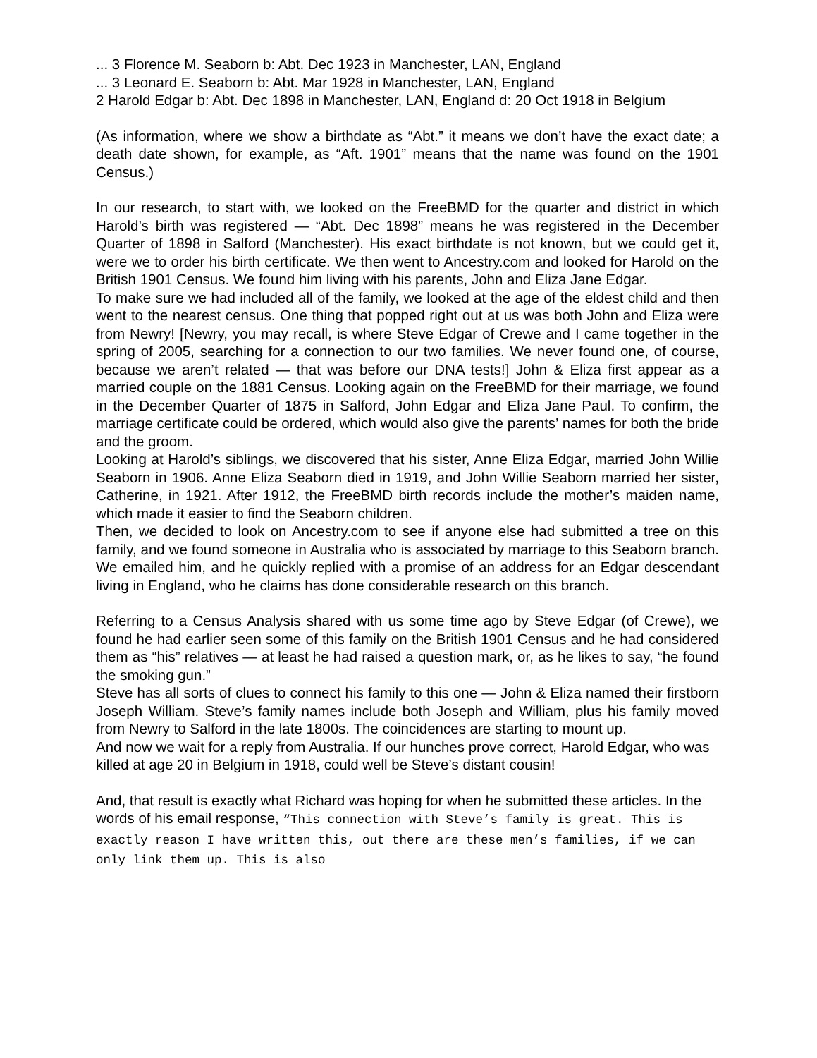... 3 Florence M. Seaborn b: Abt. Dec 1923 in Manchester, LAN, England
... 3 Leonard E. Seaborn b: Abt. Mar 1928 in Manchester, LAN, England
2 Harold Edgar b: Abt. Dec 1898 in Manchester, LAN, England d: 20 Oct 1918 in Belgium
(As information, where we show a birthdate as “Abt.” it means we don’t have the exact date; a death date shown, for example, as “Aft. 1901” means that the name was found on the 1901 Census.)
In our research, to start with, we looked on the FreeBMD for the quarter and district in which Harold’s birth was registered — “Abt. Dec 1898” means he was registered in the December Quarter of 1898 in Salford (Manchester). His exact birthdate is not known, but we could get it, were we to order his birth certificate. We then went to Ancestry.com and looked for Harold on the British 1901 Census. We found him living with his parents, John and Eliza Jane Edgar.
To make sure we had included all of the family, we looked at the age of the eldest child and then went to the nearest census. One thing that popped right out at us was both John and Eliza were from Newry! [Newry, you may recall, is where Steve Edgar of Crewe and I came together in the spring of 2005, searching for a connection to our two families. We never found one, of course, because we aren’t related — that was before our DNA tests!] John & Eliza first appear as a married couple on the 1881 Census. Looking again on the FreeBMD for their marriage, we found in the December Quarter of 1875 in Salford, John Edgar and Eliza Jane Paul. To confirm, the marriage certificate could be ordered, which would also give the parents’ names for both the bride and the groom.
Looking at Harold’s siblings, we discovered that his sister, Anne Eliza Edgar, married John Willie Seaborn in 1906. Anne Eliza Seaborn died in 1919, and John Willie Seaborn married her sister, Catherine, in 1921. After 1912, the FreeBMD birth records include the mother’s maiden name, which made it easier to find the Seaborn children.
Then, we decided to look on Ancestry.com to see if anyone else had submitted a tree on this family, and we found someone in Australia who is associated by marriage to this Seaborn branch. We emailed him, and he quickly replied with a promise of an address for an Edgar descendant living in England, who he claims has done considerable research on this branch.
Referring to a Census Analysis shared with us some time ago by Steve Edgar (of Crewe), we found he had earlier seen some of this family on the British 1901 Census and he had considered them as “his” relatives — at least he had raised a question mark, or, as he likes to say, “he found the smoking gun.”
Steve has all sorts of clues to connect his family to this one — John & Eliza named their firstborn Joseph William. Steve’s family names include both Joseph and William, plus his family moved from Newry to Salford in the late 1800s. The coincidences are starting to mount up.
And now we wait for a reply from Australia. If our hunches prove correct, Harold Edgar, who was killed at age 20 in Belgium in 1918, could well be Steve’s distant cousin!
And, that result is exactly what Richard was hoping for when he submitted these articles. In the words of his email response, “This connection with Steve’s family is great. This is exactly reason I have written this, out there are these men’s families, if we can only link them up. This is also